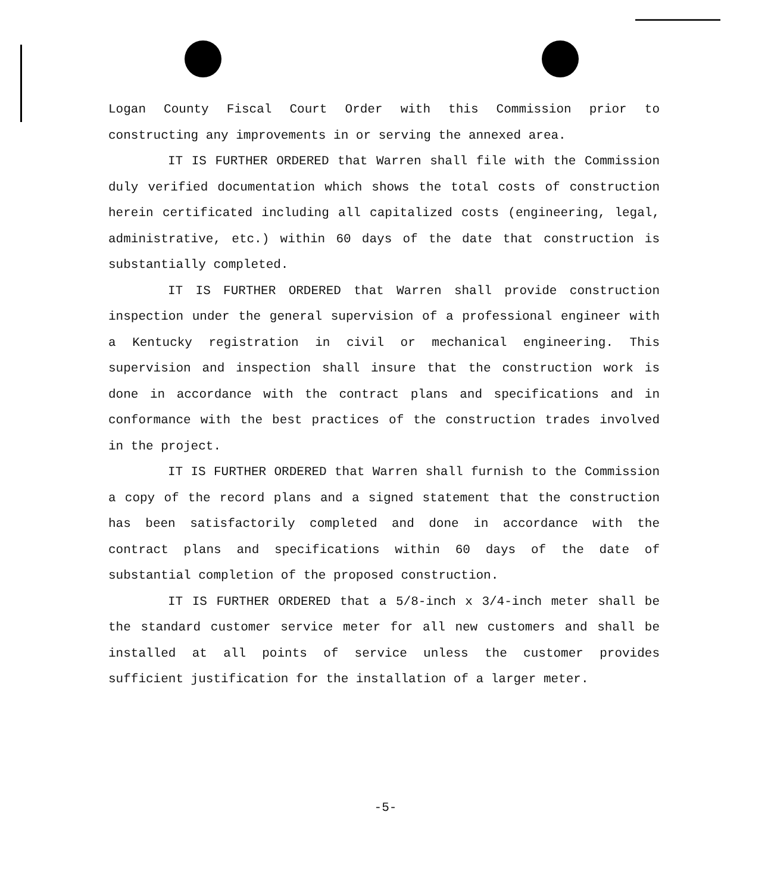Logan County Fiscal Court Order with this Commission prior to constructing any improvements in or serving the annexed area.
IT IS FURTHER ORDERED that Warren shall file with the Commission duly verified documentation which shows the total costs of construction herein certificated including all capitalized costs (engineering, legal, administrative, etc.) within 60 days of the date that construction is substantially completed.
IT IS FURTHER ORDERED that Warren shall provide construction inspection under the general supervision of a professional engineer with a Kentucky registration in civil or mechanical engineering. This supervision and inspection shall insure that the construction work is done in accordance with the contract plans and specifications and in conformance with the best practices of the construction trades involved in the project.
IT IS FURTHER ORDERED that Warren shall furnish to the Commission a copy of the record plans and a signed statement that the construction has been satisfactorily completed and done in accordance with the contract plans and specifications within 60 days of the date of substantial completion of the proposed construction.
IT IS FURTHER ORDERED that a 5/8-inch x 3/4-inch meter shall be the standard customer service meter for all new customers and shall be installed at all points of service unless the customer provides sufficient justification for the installation of a larger meter.
-5-